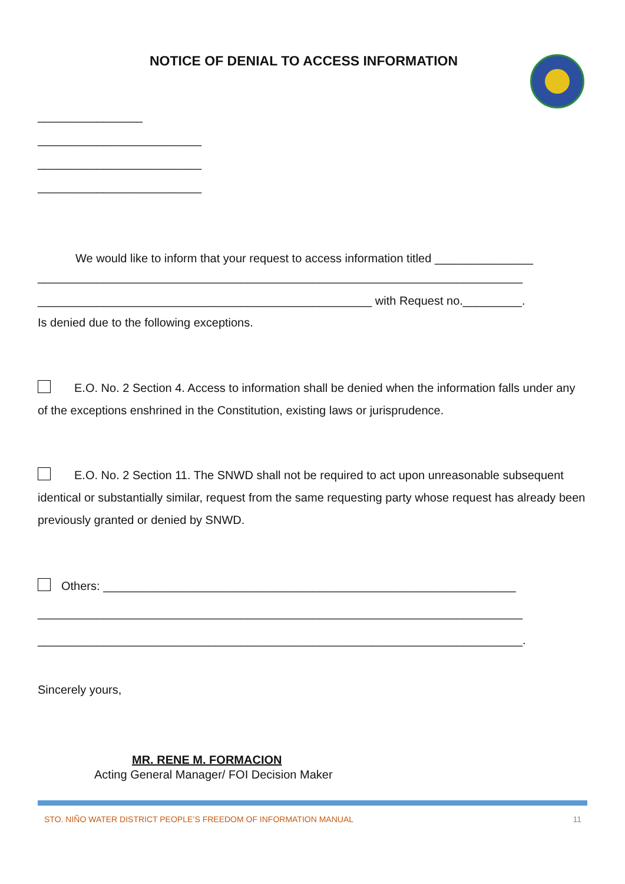NOTICE OF DENIAL TO ACCESS INFORMATION
________________
_________________________
_________________________
_________________________
We would like to inform that your request to access information titled _______________
__________________________________________________________________________
___________________________________________________ with Request no._________.
Is denied due to the following exceptions.
E.O. No. 2 Section 4. Access to information shall be denied when the information falls under any of the exceptions enshrined in the Constitution, existing laws or jurisprudence.
E.O. No. 2 Section 11. The SNWD shall not be required to act upon unreasonable subsequent identical or substantially similar, request from the same requesting party whose request has already been previously granted or denied by SNWD.
Others: _______________________________________________________________
__________________________________________________________________________
__________________________________________________________________________.
Sincerely yours,
MR. RENE M. FORMACION
Acting General Manager/ FOI Decision Maker
STO. NIÑO WATER DISTRICT PEOPLE’S FREEDOM OF INFORMATION MANUAL 11